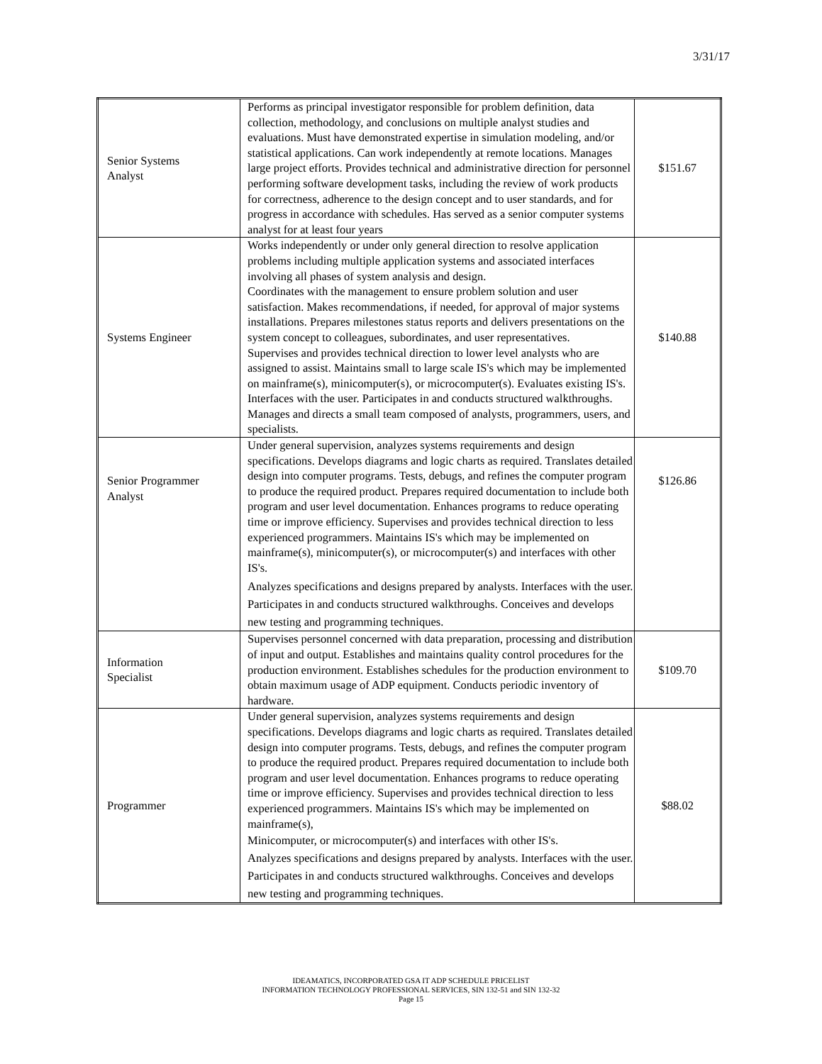3/31/17
| Senior Systems Analyst | Performs as principal investigator responsible for problem definition, data collection, methodology, and conclusions on multiple analyst studies and evaluations. Must have demonstrated expertise in simulation modeling, and/or statistical applications. Can work independently at remote locations. Manages large project efforts. Provides technical and administrative direction for personnel performing software development tasks, including the review of work products for correctness, adherence to the design concept and to user standards, and for progress in accordance with schedules. Has served as a senior computer systems analyst for at least four years | $151.67 |
| Systems Engineer | Works independently or under only general direction to resolve application problems including multiple application systems and associated interfaces involving all phases of system analysis and design. Coordinates with the management to ensure problem solution and user satisfaction. Makes recommendations, if needed, for approval of major systems installations. Prepares milestones status reports and delivers presentations on the system concept to colleagues, subordinates, and user representatives. Supervises and provides technical direction to lower level analysts who are assigned to assist. Maintains small to large scale IS's which may be implemented on mainframe(s), minicomputer(s), or microcomputer(s). Evaluates existing IS's. Interfaces with the user. Participates in and conducts structured walkthroughs. Manages and directs a small team composed of analysts, programmers, users, and specialists. | $140.88 |
| Senior Programmer Analyst | Under general supervision, analyzes systems requirements and design specifications. Develops diagrams and logic charts as required. Translates detailed design into computer programs. Tests, debugs, and refines the computer program to produce the required product. Prepares required documentation to include both program and user level documentation. Enhances programs to reduce operating time or improve efficiency. Supervises and provides technical direction to less experienced programmers. Maintains IS's which may be implemented on mainframe(s), minicomputer(s), or microcomputer(s) and interfaces with other IS's. Analyzes specifications and designs prepared by analysts. Interfaces with the user. Participates in and conducts structured walkthroughs. Conceives and develops new testing and programming techniques. | $126.86 |
| Information Specialist | Supervises personnel concerned with data preparation, processing and distribution of input and output. Establishes and maintains quality control procedures for the production environment. Establishes schedules for the production environment to obtain maximum usage of ADP equipment. Conducts periodic inventory of hardware. | $109.70 |
| Programmer | Under general supervision, analyzes systems requirements and design specifications. Develops diagrams and logic charts as required. Translates detailed design into computer programs. Tests, debugs, and refines the computer program to produce the required product. Prepares required documentation to include both program and user level documentation. Enhances programs to reduce operating time or improve efficiency. Supervises and provides technical direction to less experienced programmers. Maintains IS's which may be implemented on mainframe(s), Minicomputer, or microcomputer(s) and interfaces with other IS's. Analyzes specifications and designs prepared by analysts. Interfaces with the user. Participates in and conducts structured walkthroughs. Conceives and develops new testing and programming techniques. | $88.02 |
IDEAMATICS, INCORPORATED GSA IT ADP SCHEDULE PRICELIST
INFORMATION TECHNOLOGY PROFESSIONAL SERVICES, SIN 132-51 and SIN 132-32
Page 15